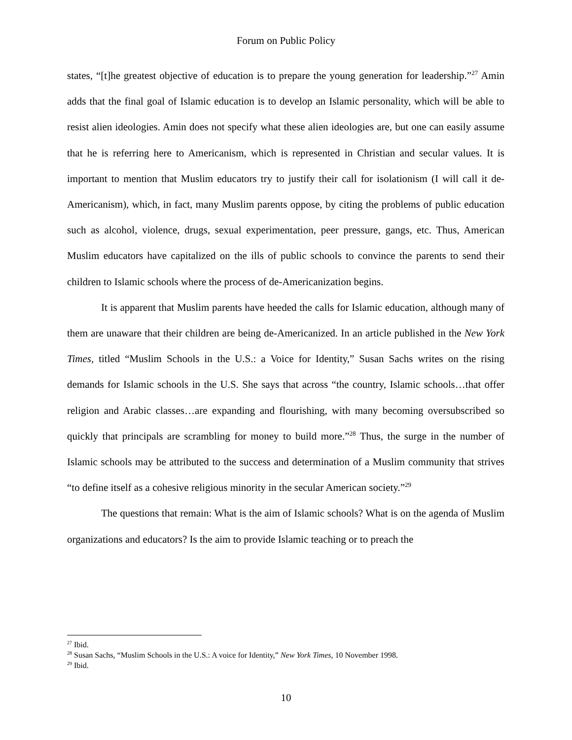Forum on Public Policy
states, “[t]he greatest objective of education is to prepare the young generation for leadership.”<sup>27</sup> Amin adds that the final goal of Islamic education is to develop an Islamic personality, which will be able to resist alien ideologies. Amin does not specify what these alien ideologies are, but one can easily assume that he is referring here to Americanism, which is represented in Christian and secular values. It is important to mention that Muslim educators try to justify their call for isolationism (I will call it de-Americanism), which, in fact, many Muslim parents oppose, by citing the problems of public education such as alcohol, violence, drugs, sexual experimentation, peer pressure, gangs, etc. Thus, American Muslim educators have capitalized on the ills of public schools to convince the parents to send their children to Islamic schools where the process of de-Americanization begins.
It is apparent that Muslim parents have heeded the calls for Islamic education, although many of them are unaware that their children are being de-Americanized. In an article published in the New York Times, titled “Muslim Schools in the U.S.: a Voice for Identity,” Susan Sachs writes on the rising demands for Islamic schools in the U.S. She says that across “the country, Islamic schools…that offer religion and Arabic classes…are expanding and flourishing, with many becoming oversubscribed so quickly that principals are scrambling for money to build more.”<sup>28</sup> Thus, the surge in the number of Islamic schools may be attributed to the success and determination of a Muslim community that strives “to define itself as a cohesive religious minority in the secular American society.”<sup>29</sup>
The questions that remain: What is the aim of Islamic schools? What is on the agenda of Muslim organizations and educators? Is the aim to provide Islamic teaching or to preach the
<sup>27</sup> Ibid.
<sup>28</sup> Susan Sachs, “Muslim Schools in the U.S.: A voice for Identity,” New York Times, 10 November 1998.
<sup>29</sup> Ibid.
10